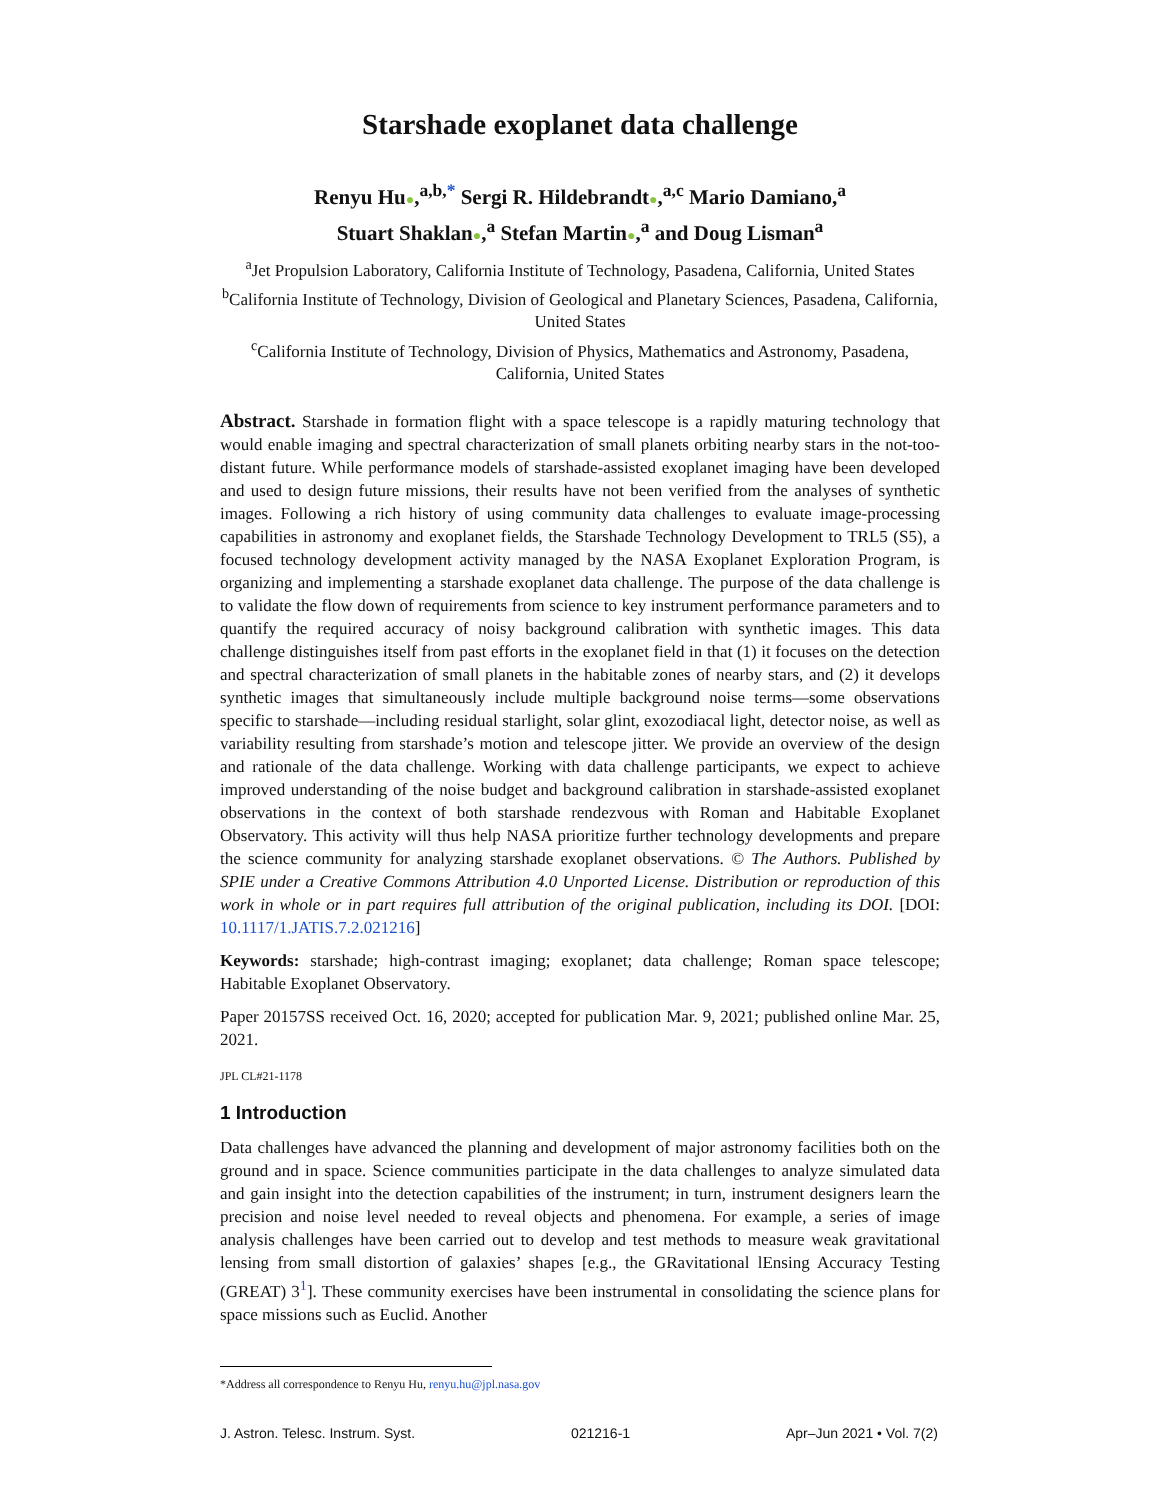Starshade exoplanet data challenge
Renyu Hu●,<sup>a,b,*</sup> Sergi R. Hildebrandt●,<sup>a,c</sup> Mario Damiano,<sup>a</sup>
Stuart Shaklan●,<sup>a</sup> Stefan Martin●,<sup>a</sup> and Doug Lisman<sup>a</sup>
<sup>a</sup> Jet Propulsion Laboratory, California Institute of Technology, Pasadena, California, United States
<sup>b</sup> California Institute of Technology, Division of Geological and Planetary Sciences, Pasadena, California, United States
<sup>c</sup> California Institute of Technology, Division of Physics, Mathematics and Astronomy, Pasadena, California, United States
Abstract. Starshade in formation flight with a space telescope is a rapidly maturing technology that would enable imaging and spectral characterization of small planets orbiting nearby stars in the not-too-distant future. While performance models of starshade-assisted exoplanet imaging have been developed and used to design future missions, their results have not been verified from the analyses of synthetic images. Following a rich history of using community data challenges to evaluate image-processing capabilities in astronomy and exoplanet fields, the Starshade Technology Development to TRL5 (S5), a focused technology development activity managed by the NASA Exoplanet Exploration Program, is organizing and implementing a starshade exoplanet data challenge. The purpose of the data challenge is to validate the flow down of requirements from science to key instrument performance parameters and to quantify the required accuracy of noisy background calibration with synthetic images. This data challenge distinguishes itself from past efforts in the exoplanet field in that (1) it focuses on the detection and spectral characterization of small planets in the habitable zones of nearby stars, and (2) it develops synthetic images that simultaneously include multiple background noise terms—some observations specific to starshade—including residual starlight, solar glint, exozodiacal light, detector noise, as well as variability resulting from starshade’s motion and telescope jitter. We provide an overview of the design and rationale of the data challenge. Working with data challenge participants, we expect to achieve improved understanding of the noise budget and background calibration in starshade-assisted exoplanet observations in the context of both starshade rendezvous with Roman and Habitable Exoplanet Observatory. This activity will thus help NASA prioritize further technology developments and prepare the science community for analyzing starshade exoplanet observations. © The Authors. Published by SPIE under a Creative Commons Attribution 4.0 Unported License. Distribution or reproduction of this work in whole or in part requires full attribution of the original publication, including its DOI. [DOI: 10.1117/1.JATIS.7.2.021216]
Keywords: starshade; high-contrast imaging; exoplanet; data challenge; Roman space telescope; Habitable Exoplanet Observatory.
Paper 20157SS received Oct. 16, 2020; accepted for publication Mar. 9, 2021; published online Mar. 25, 2021.
JPL CL#21-1178
1 Introduction
Data challenges have advanced the planning and development of major astronomy facilities both on the ground and in space. Science communities participate in the data challenges to analyze simulated data and gain insight into the detection capabilities of the instrument; in turn, instrument designers learn the precision and noise level needed to reveal objects and phenomena. For example, a series of image analysis challenges have been carried out to develop and test methods to measure weak gravitational lensing from small distortion of galaxies’ shapes [e.g., the GRavitational lEnsing Accuracy Testing (GREAT) 3<sup>1</sup>]. These community exercises have been instrumental in consolidating the science plans for space missions such as Euclid. Another
*Address all correspondence to Renyu Hu, renyu.hu@jpl.nasa.gov
J. Astron. Telesc. Instrum. Syst. 021216-1 Apr–Jun 2021 • Vol. 7(2)